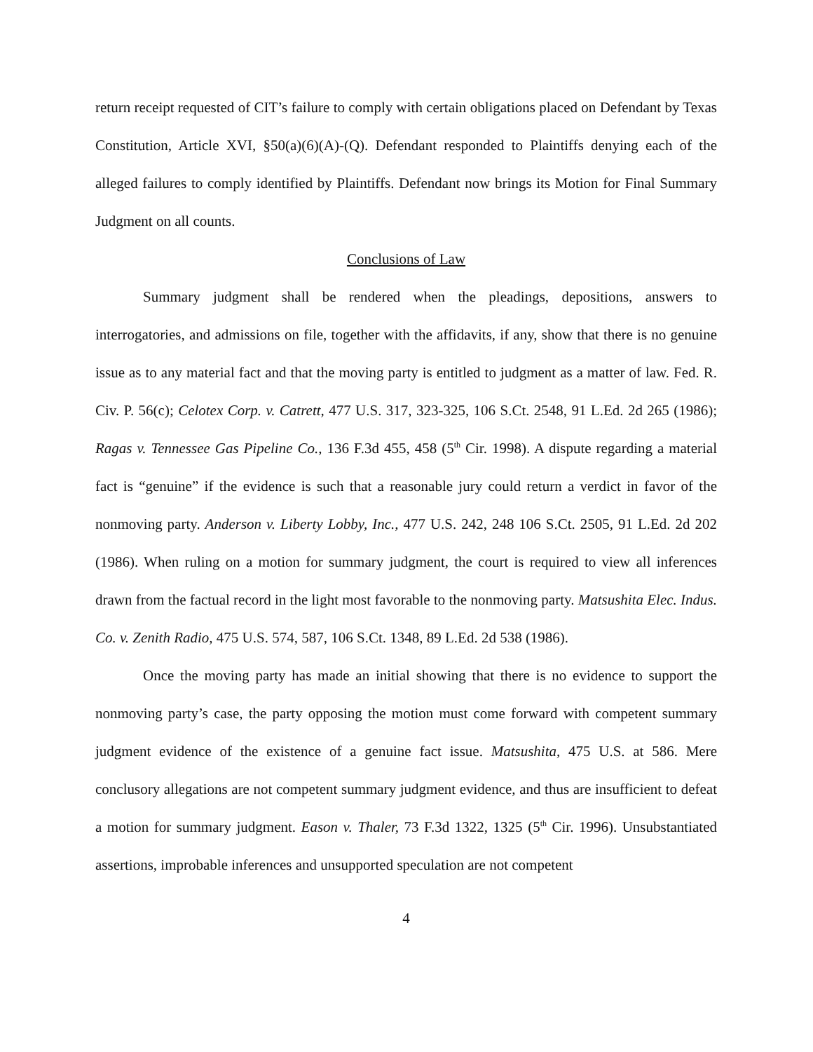return receipt requested of CIT’s failure to comply with certain obligations placed on Defendant by Texas Constitution, Article XVI, §50(a)(6)(A)-(Q). Defendant responded to Plaintiffs denying each of the alleged failures to comply identified by Plaintiffs. Defendant now brings its Motion for Final Summary Judgment on all counts.
Conclusions of Law
Summary judgment shall be rendered when the pleadings, depositions, answers to interrogatories, and admissions on file, together with the affidavits, if any, show that there is no genuine issue as to any material fact and that the moving party is entitled to judgment as a matter of law. Fed. R. Civ. P. 56(c); Celotex Corp. v. Catrett, 477 U.S. 317, 323-325, 106 S.Ct. 2548, 91 L.Ed. 2d 265 (1986); Ragas v. Tennessee Gas Pipeline Co., 136 F.3d 455, 458 (5<sup>th</sup> Cir. 1998). A dispute regarding a material fact is “genuine” if the evidence is such that a reasonable jury could return a verdict in favor of the nonmoving party. Anderson v. Liberty Lobby, Inc., 477 U.S. 242, 248 106 S.Ct. 2505, 91 L.Ed. 2d 202 (1986). When ruling on a motion for summary judgment, the court is required to view all inferences drawn from the factual record in the light most favorable to the nonmoving party. Matsushita Elec. Indus. Co. v. Zenith Radio, 475 U.S. 574, 587, 106 S.Ct. 1348, 89 L.Ed. 2d 538 (1986).
Once the moving party has made an initial showing that there is no evidence to support the nonmoving party’s case, the party opposing the motion must come forward with competent summary judgment evidence of the existence of a genuine fact issue. Matsushita, 475 U.S. at 586. Mere conclusory allegations are not competent summary judgment evidence, and thus are insufficient to defeat a motion for summary judgment. Eason v. Thaler, 73 F.3d 1322, 1325 (5<sup>th</sup> Cir. 1996). Unsubstantiated assertions, improbable inferences and unsupported speculation are not competent
4